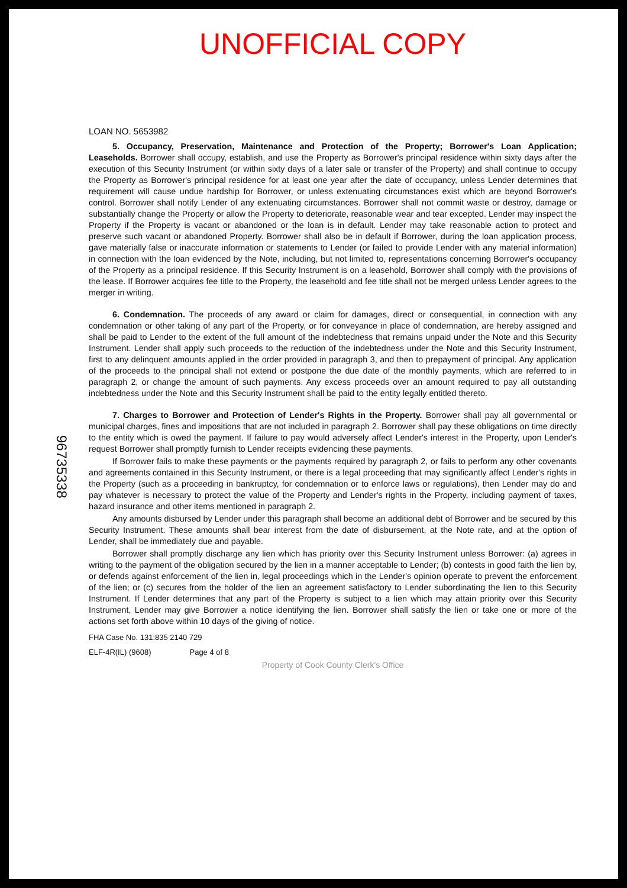UNOFFICIAL COPY
96735338
LOAN NO. 5653982
5. Occupancy, Preservation, Maintenance and Protection of the Property; Borrower's Loan Application; Leaseholds. Borrower shall occupy, establish, and use the Property as Borrower's principal residence within sixty days after the execution of this Security Instrument (or within sixty days of a later sale or transfer of the Property) and shall continue to occupy the Property as Borrower's principal residence for at least one year after the date of occupancy, unless Lender determines that requirement will cause undue hardship for Borrower, or unless extenuating circumstances exist which are beyond Borrower's control. Borrower shall notify Lender of any extenuating circumstances. Borrower shall not commit waste or destroy, damage or substantially change the Property or allow the Property to deteriorate, reasonable wear and tear excepted. Lender may inspect the Property if the Property is vacant or abandoned or the loan is in default. Lender may take reasonable action to protect and preserve such vacant or abandoned Property. Borrower shall also be in default if Borrower, during the loan application process, gave materially false or inaccurate information or statements to Lender (or failed to provide Lender with any material information) in connection with the loan evidenced by the Note, including, but not limited to, representations concerning Borrower's occupancy of the Property as a principal residence. If this Security Instrument is on a leasehold, Borrower shall comply with the provisions of the lease. If Borrower acquires fee title to the Property, the leasehold and fee title shall not be merged unless Lender agrees to the merger in writing.
6. Condemnation. The proceeds of any award or claim for damages, direct or consequential, in connection with any condemnation or other taking of any part of the Property, or for conveyance in place of condemnation, are hereby assigned and shall be paid to Lender to the extent of the full amount of the indebtedness that remains unpaid under the Note and this Security Instrument. Lender shall apply such proceeds to the reduction of the indebtedness under the Note and this Security Instrument, first to any delinquent amounts applied in the order provided in paragraph 3, and then to prepayment of principal. Any application of the proceeds to the principal shall not extend or postpone the due date of the monthly payments, which are referred to in paragraph 2, or change the amount of such payments. Any excess proceeds over an amount required to pay all outstanding indebtedness under the Note and this Security Instrument shall be paid to the entity legally entitled thereto.
7. Charges to Borrower and Protection of Lender's Rights in the Property. Borrower shall pay all governmental or municipal charges, fines and impositions that are not included in paragraph 2. Borrower shall pay these obligations on time directly to the entity which is owed the payment. If failure to pay would adversely affect Lender's interest in the Property, upon Lender's request Borrower shall promptly furnish to Lender receipts evidencing these payments.
If Borrower fails to make these payments or the payments required by paragraph 2, or fails to perform any other covenants and agreements contained in this Security Instrument, or there is a legal proceeding that may significantly affect Lender's rights in the Property (such as a proceeding in bankruptcy, for condemnation or to enforce laws or regulations), then Lender may do and pay whatever is necessary to protect the value of the Property and Lender's rights in the Property, including payment of taxes, hazard insurance and other items mentioned in paragraph 2.
Any amounts disbursed by Lender under this paragraph shall become an additional debt of Borrower and be secured by this Security Instrument. These amounts shall bear interest from the date of disbursement, at the Note rate, and at the option of Lender, shall be immediately due and payable.
Borrower shall promptly discharge any lien which has priority over this Security Instrument unless Borrower: (a) agrees in writing to the payment of the obligation secured by the lien in a manner acceptable to Lender; (b) contests in good faith the lien by, or defends against enforcement of the lien in, legal proceedings which in the Lender's opinion operate to prevent the enforcement of the lien; or (c) secures from the holder of the lien an agreement satisfactory to Lender subordinating the lien to this Security Instrument. If Lender determines that any part of the Property is subject to a lien which may attain priority over this Security Instrument, Lender may give Borrower a notice identifying the lien. Borrower shall satisfy the lien or take one or more of the actions set forth above within 10 days of the giving of notice.
FHA Case No. 131:835 2140 729
ELF-4R(IL) (9608) Page 4 of 8
Property of Cook County Clerk's Office